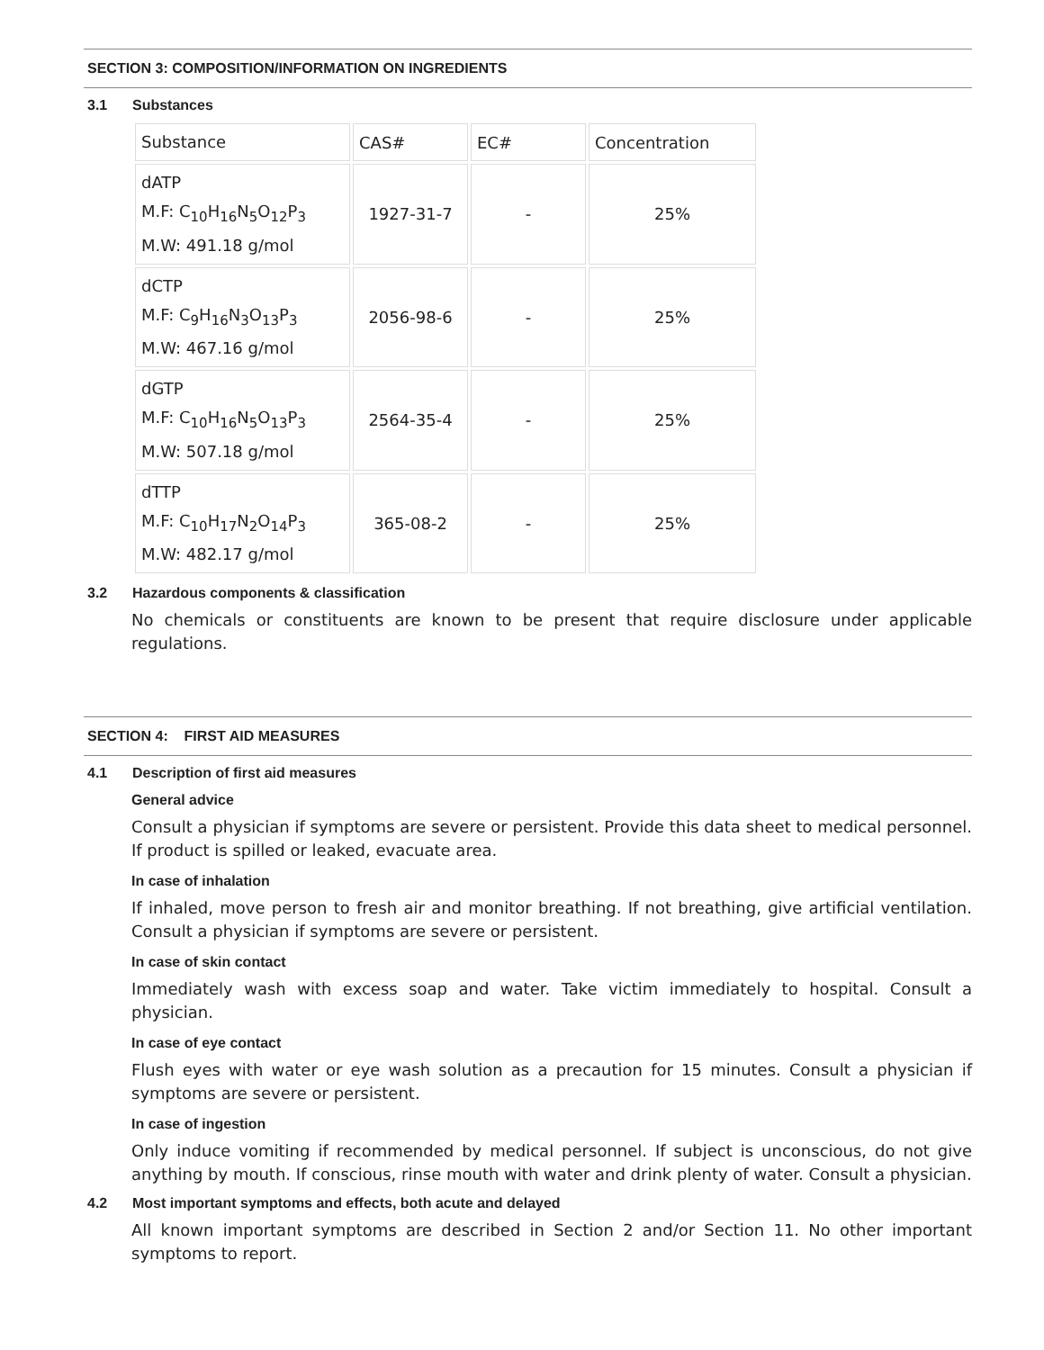SECTION 3: COMPOSITION/INFORMATION ON INGREDIENTS
3.1 Substances
| Substance | CAS# | EC# | Concentration |
| --- | --- | --- | --- |
| dATP M.F: C<sub>10</sub>H<sub>16</sub>N<sub>5</sub>O<sub>12</sub>P<sub>3</sub> M.W: 491.18 g/mol | 1927-31-7 | - | 25% |
| dCTP M.F: C<sub>9</sub>H<sub>16</sub>N<sub>3</sub>O<sub>13</sub>P<sub>3</sub> M.W: 467.16 g/mol | 2056-98-6 | - | 25% |
| dGTP M.F: C<sub>10</sub>H<sub>16</sub>N<sub>5</sub>O<sub>13</sub>P<sub>3</sub> M.W: 507.18 g/mol | 2564-35-4 | - | 25% |
| dTTP M.F: C<sub>10</sub>H<sub>17</sub>N<sub>2</sub>O<sub>14</sub>P<sub>3</sub> M.W: 482.17 g/mol | 365-08-2 | - | 25% |
3.2 Hazardous components & classification
No chemicals or constituents are known to be present that require disclosure under applicable regulations.
SECTION 4: FIRST AID MEASURES
4.1 Description of first aid measures
General advice
Consult a physician if symptoms are severe or persistent. Provide this data sheet to medical personnel. If product is spilled or leaked, evacuate area.
In case of inhalation
If inhaled, move person to fresh air and monitor breathing. If not breathing, give artificial ventilation. Consult a physician if symptoms are severe or persistent.
In case of skin contact
Immediately wash with excess soap and water. Take victim immediately to hospital. Consult a physician.
In case of eye contact
Flush eyes with water or eye wash solution as a precaution for 15 minutes. Consult a physician if symptoms are severe or persistent.
In case of ingestion
Only induce vomiting if recommended by medical personnel. If subject is unconscious, do not give anything by mouth. If conscious, rinse mouth with water and drink plenty of water. Consult a physician.
4.2 Most important symptoms and effects, both acute and delayed
All known important symptoms are described in Section 2 and/or Section 11. No other important symptoms to report.